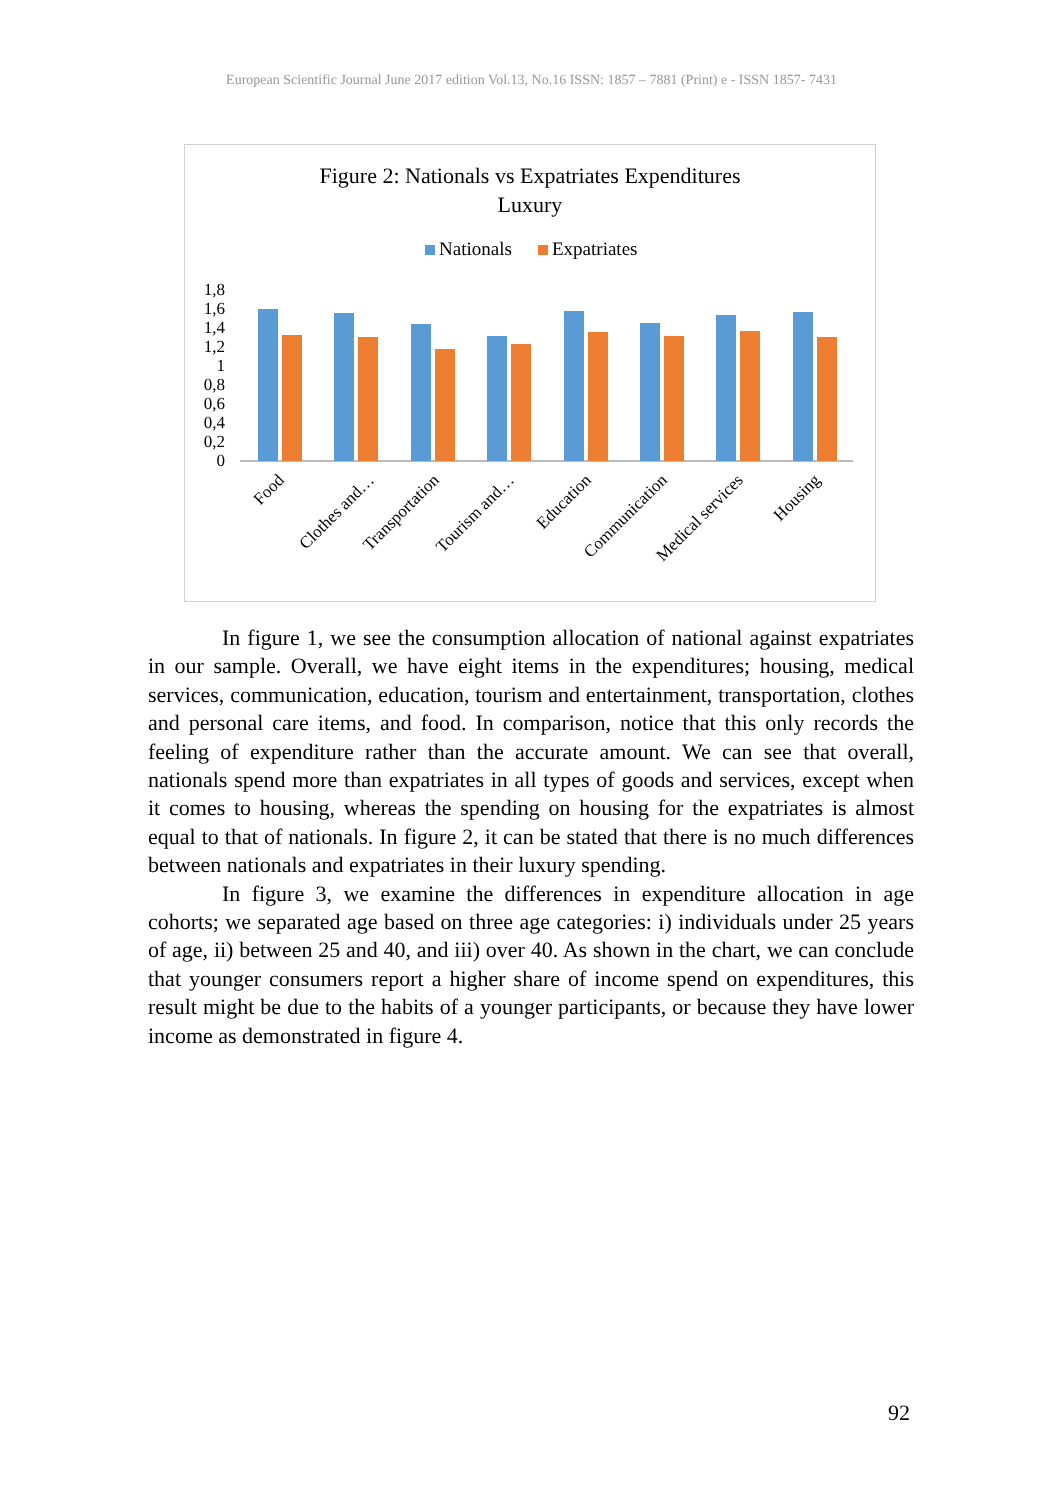European Scientific Journal June 2017 edition Vol.13, No.16 ISSN: 1857 – 7881 (Print) e - ISSN 1857- 7431
Figure 2: Nationals vs Expatriates Expenditures
Luxury
Nationals
Expatriates
1,8
1,6
1,4
1,2
1
0,8
0,6
0,4
0,2
0
Food
Clothes and…
Transportation
Tourism and…
Education
Communication
Medical services
Housing
In figure 1, we see the consumption allocation of national against expatriates in our sample. Overall, we have eight items in the expenditures; housing, medical services, communication, education, tourism and entertainment, transportation, clothes and personal care items, and food. In comparison, notice that this only records the feeling of expenditure rather than the accurate amount. We can see that overall, nationals spend more than expatriates in all types of goods and services, except when it comes to housing, whereas the spending on housing for the expatriates is almost equal to that of nationals. In figure 2, it can be stated that there is no much differences between nationals and expatriates in their luxury spending.
In figure 3, we examine the differences in expenditure allocation in age cohorts; we separated age based on three age categories: i) individuals under 25 years of age, ii) between 25 and 40, and iii) over 40. As shown in the chart, we can conclude that younger consumers report a higher share of income spend on expenditures, this result might be due to the habits of a younger participants, or because they have lower income as demonstrated in figure 4.
92